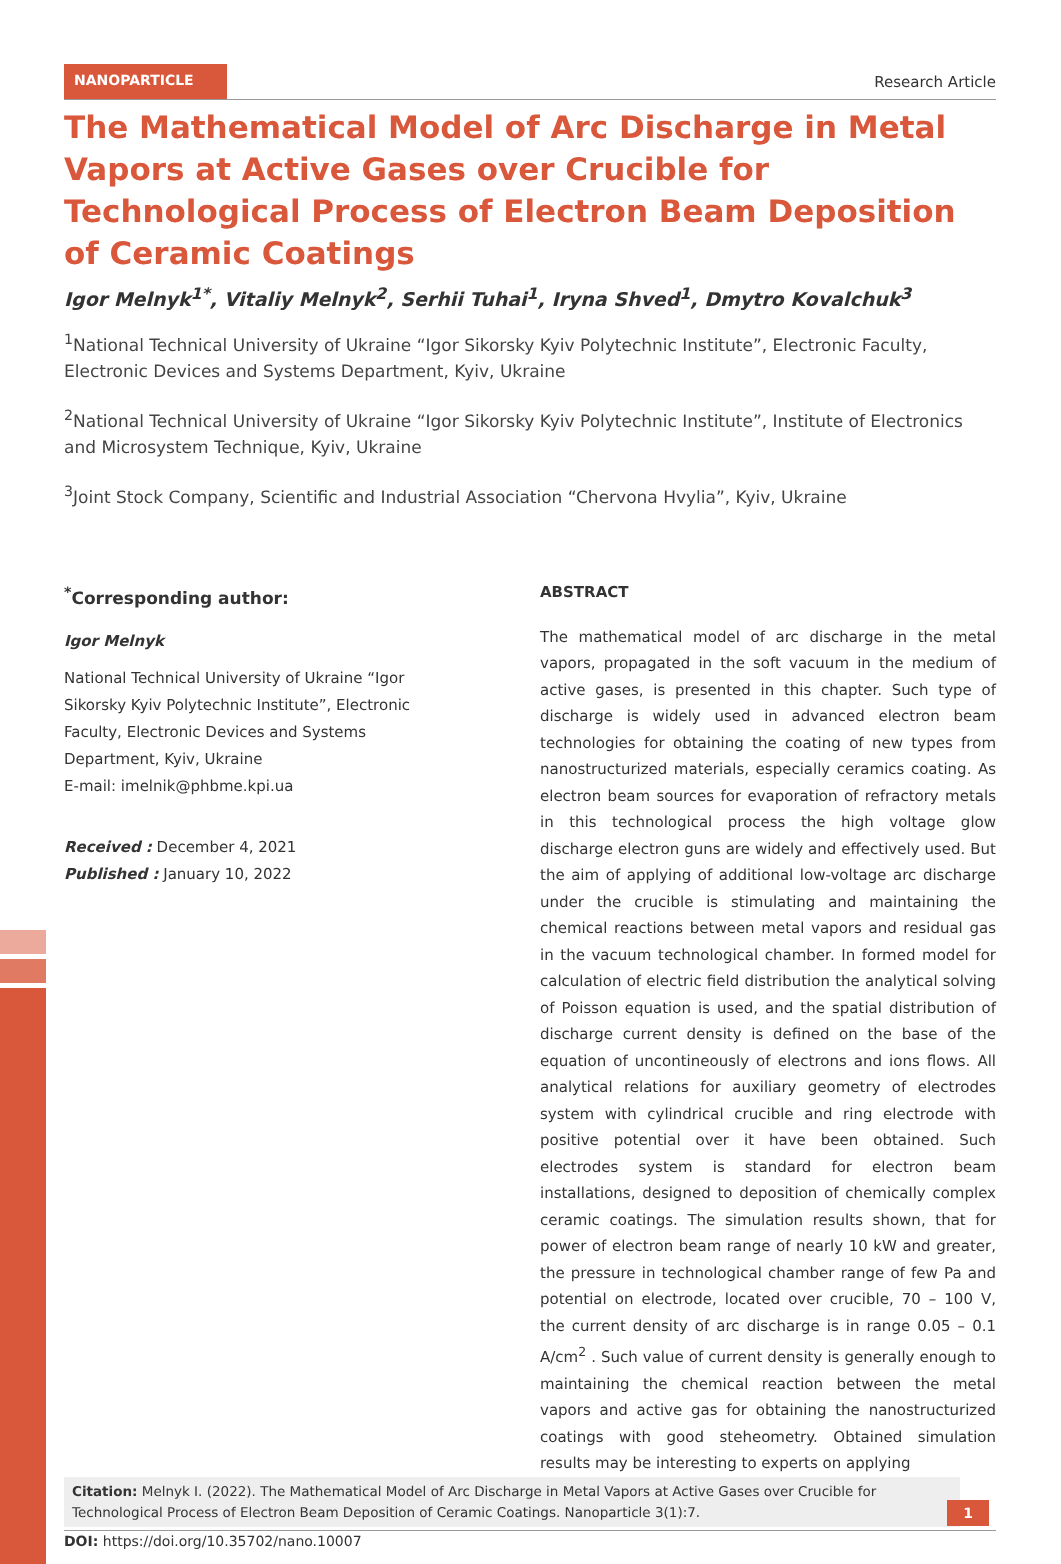NANOPARTICLE
Research Article
The Mathematical Model of Arc Discharge in Metal Vapors at Active Gases over Crucible for Technological Process of Electron Beam Deposition of Ceramic Coatings
Igor Melnyk<sup>1*</sup>, Vitaliy Melnyk<sup>2</sup>, Serhii Tuhai<sup>1</sup>, Iryna Shved<sup>1</sup>, Dmytro Kovalchuk<sup>3</sup>
<sup>1</sup> National Technical University of Ukraine “Igor Sikorsky Kyiv Polytechnic Institute”, Electronic Faculty, Electronic Devices and Systems Department, Kyiv, Ukraine
<sup>2</sup> National Technical University of Ukraine “Igor Sikorsky Kyiv Polytechnic Institute”, Institute of Electronics and Microsystem Technique, Kyiv, Ukraine
<sup>3</sup> Joint Stock Company, Scientific and Industrial Association “Chervona Hvylia”, Kyiv, Ukraine
<sup>*</sup> Corresponding author:
Igor Melnyk
National Technical University of Ukraine “Igor Sikorsky Kyiv Polytechnic Institute”, Electronic Faculty, Electronic Devices and Systems Department, Kyiv, Ukraine
E-mail: imelnik@phbme.kpi.ua
Received : December 4, 2021
Published : January 10, 2022
ABSTRACT
The mathematical model of arc discharge in the metal vapors, propagated in the soft vacuum in the medium of active gases, is presented in this chapter. Such type of discharge is widely used in advanced electron beam technologies for obtaining the coating of new types from nanostructurized materials, especially ceramics coating. As electron beam sources for evaporation of refractory metals in this technological process the high voltage glow discharge electron guns are widely and effectively used. But the aim of applying of additional low-voltage arc discharge under the crucible is stimulating and maintaining the chemical reactions between metal vapors and residual gas in the vacuum technological chamber. In formed model for calculation of electric field distribution the analytical solving of Poisson equation is used, and the spatial distribution of discharge current density is defined on the base of the equation of uncontineously of electrons and ions flows. All analytical relations for auxiliary geometry of electrodes system with cylindrical crucible and ring electrode with positive potential over it have been obtained. Such electrodes system is standard for electron beam installations, designed to deposition of chemically complex ceramic coatings. The simulation results shown, that for power of electron beam range of nearly 10 kW and greater, the pressure in technological chamber range of few Pa and potential on electrode, located over crucible, 70 – 100 V, the current density of arc discharge is in range 0.05 – 0.1 A/cm<sup>2</sup> . Such value of current density is generally enough to maintaining the chemical reaction between the metal vapors and active gas for obtaining the nanostructurized coatings with good steheometry. Obtained simulation results may be interesting to experts on applying
Citation: Melnyk I. (2022). The Mathematical Model of Arc Discharge in Metal Vapors at Active Gases over Crucible for Technological Process of Electron Beam Deposition of Ceramic Coatings. Nanoparticle 3(1):7.
1
DOI: https://doi.org/10.35702/nano.10007